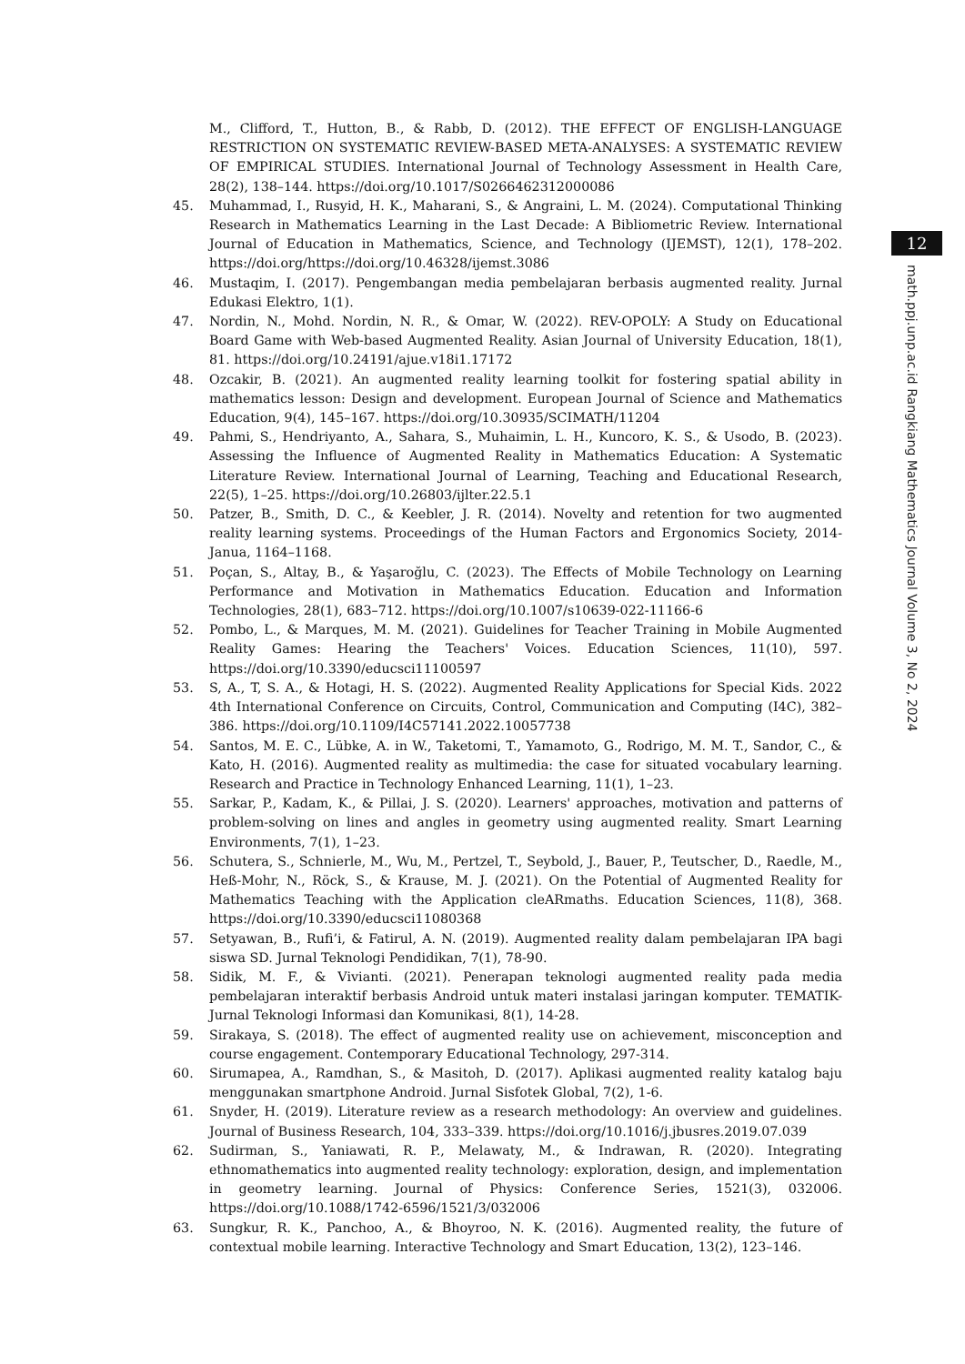M., Clifford, T., Hutton, B., & Rabb, D. (2012). THE EFFECT OF ENGLISH-LANGUAGE RESTRICTION ON SYSTEMATIC REVIEW-BASED META-ANALYSES: A SYSTEMATIC REVIEW OF EMPIRICAL STUDIES. International Journal of Technology Assessment in Health Care, 28(2), 138–144. https://doi.org/10.1017/S0266462312000086
45. Muhammad, I., Rusyid, H. K., Maharani, S., & Angraini, L. M. (2024). Computational Thinking Research in Mathematics Learning in the Last Decade: A Bibliometric Review. International Journal of Education in Mathematics, Science, and Technology (IJEMST), 12(1), 178–202. https://doi.org/https://doi.org/10.46328/ijemst.3086
46. Mustaqim, I. (2017). Pengembangan media pembelajaran berbasis augmented reality. Jurnal Edukasi Elektro, 1(1).
47. Nordin, N., Mohd. Nordin, N. R., & Omar, W. (2022). REV-OPOLY: A Study on Educational Board Game with Web-based Augmented Reality. Asian Journal of University Education, 18(1), 81. https://doi.org/10.24191/ajue.v18i1.17172
48. Ozcakir, B. (2021). An augmented reality learning toolkit for fostering spatial ability in mathematics lesson: Design and development. European Journal of Science and Mathematics Education, 9(4), 145–167. https://doi.org/10.30935/SCIMATH/11204
49. Pahmi, S., Hendriyanto, A., Sahara, S., Muhaimin, L. H., Kuncoro, K. S., & Usodo, B. (2023). Assessing the Influence of Augmented Reality in Mathematics Education: A Systematic Literature Review. International Journal of Learning, Teaching and Educational Research, 22(5), 1–25. https://doi.org/10.26803/ijlter.22.5.1
50. Patzer, B., Smith, D. C., & Keebler, J. R. (2014). Novelty and retention for two augmented reality learning systems. Proceedings of the Human Factors and Ergonomics Society, 2014-Janua, 1164–1168.
51. Poçan, S., Altay, B., & Yaşaroğlu, C. (2023). The Effects of Mobile Technology on Learning Performance and Motivation in Mathematics Education. Education and Information Technologies, 28(1), 683–712. https://doi.org/10.1007/s10639-022-11166-6
52. Pombo, L., & Marques, M. M. (2021). Guidelines for Teacher Training in Mobile Augmented Reality Games: Hearing the Teachers' Voices. Education Sciences, 11(10), 597. https://doi.org/10.3390/educsci11100597
53. S, A., T, S. A., & Hotagi, H. S. (2022). Augmented Reality Applications for Special Kids. 2022 4th International Conference on Circuits, Control, Communication and Computing (I4C), 382–386. https://doi.org/10.1109/I4C57141.2022.10057738
54. Santos, M. E. C., Lübke, A. in W., Taketomi, T., Yamamoto, G., Rodrigo, M. M. T., Sandor, C., & Kato, H. (2016). Augmented reality as multimedia: the case for situated vocabulary learning. Research and Practice in Technology Enhanced Learning, 11(1), 1–23.
55. Sarkar, P., Kadam, K., & Pillai, J. S. (2020). Learners' approaches, motivation and patterns of problem-solving on lines and angles in geometry using augmented reality. Smart Learning Environments, 7(1), 1–23.
56. Schutera, S., Schnierle, M., Wu, M., Pertzel, T., Seybold, J., Bauer, P., Teutscher, D., Raedle, M., Heß-Mohr, N., Röck, S., & Krause, M. J. (2021). On the Potential of Augmented Reality for Mathematics Teaching with the Application cleARmaths. Education Sciences, 11(8), 368. https://doi.org/10.3390/educsci11080368
57. Setyawan, B., Rufi’i, & Fatirul, A. N. (2019). Augmented reality dalam pembelajaran IPA bagi siswa SD. Jurnal Teknologi Pendidikan, 7(1), 78-90.
58. Sidik, M. F., & Vivianti. (2021). Penerapan teknologi augmented reality pada media pembelajaran interaktif berbasis Android untuk materi instalasi jaringan komputer. TEMATIK-Jurnal Teknologi Informasi dan Komunikasi, 8(1), 14-28.
59. Sirakaya, S. (2018). The effect of augmented reality use on achievement, misconception and course engagement. Contemporary Educational Technology, 297-314.
60. Sirumapea, A., Ramdhan, S., & Masitoh, D. (2017). Aplikasi augmented reality katalog baju menggunakan smartphone Android. Jurnal Sisfotek Global, 7(2), 1-6.
61. Snyder, H. (2019). Literature review as a research methodology: An overview and guidelines. Journal of Business Research, 104, 333–339. https://doi.org/10.1016/j.jbusres.2019.07.039
62. Sudirman, S., Yaniawati, R. P., Melawaty, M., & Indrawan, R. (2020). Integrating ethnomathematics into augmented reality technology: exploration, design, and implementation in geometry learning. Journal of Physics: Conference Series, 1521(3), 032006. https://doi.org/10.1088/1742-6596/1521/3/032006
63. Sungkur, R. K., Panchoo, A., & Bhoyroo, N. K. (2016). Augmented reality, the future of contextual mobile learning. Interactive Technology and Smart Education, 13(2), 123–146.
12
math.ppj.unp.ac.id Rangkiang Mathematics Journal Volume 3, No 2, 2024